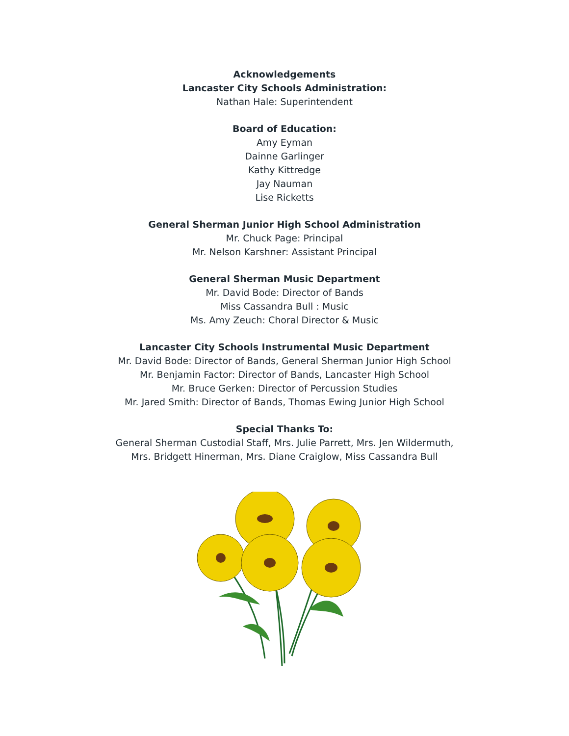Acknowledgements
Lancaster City Schools Administration:
Nathan Hale: Superintendent
Board of Education:
Amy Eyman
Dainne Garlinger
Kathy Kittredge
Jay Nauman
Lise Ricketts
General Sherman Junior High School Administration
Mr. Chuck Page: Principal
Mr. Nelson Karshner: Assistant Principal
General Sherman Music Department
Mr. David Bode: Director of Bands
Miss Cassandra Bull : Music
Ms. Amy Zeuch: Choral Director & Music
Lancaster City Schools Instrumental Music Department
Mr. David Bode: Director of Bands, General Sherman Junior High School
Mr. Benjamin Factor: Director of Bands, Lancaster High School
Mr. Bruce Gerken: Director of Percussion Studies
Mr. Jared Smith: Director of Bands, Thomas Ewing Junior High School
Special Thanks To:
General Sherman Custodial Staff, Mrs. Julie Parrett, Mrs. Jen Wildermuth,
Mrs. Bridgett Hinerman, Mrs. Diane Craiglow, Miss Cassandra Bull